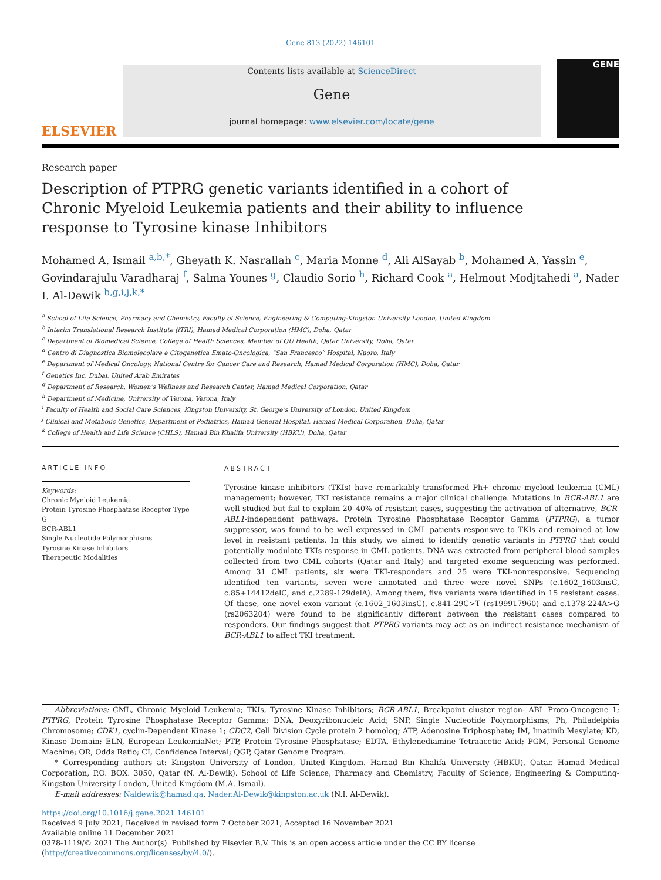Gene 813 (2022) 146101
ELSEVIER
Contents lists available at ScienceDirect
Gene
journal homepage: www.elsevier.com/locate/gene
GENE
Research paper
Description of PTPRG genetic variants identified in a cohort of Chronic Myeloid Leukemia patients and their ability to influence response to Tyrosine kinase Inhibitors
Mohamed A. Ismail <sup>a,b,*</sup>, Gheyath K. Nasrallah <sup>c</sup>, Maria Monne <sup>d</sup>, Ali AlSayab <sup>b</sup>, Mohamed A. Yassin <sup>e</sup>, Govindarajulu Varadharaj <sup>f</sup>, Salma Younes <sup>g</sup>, Claudio Sorio <sup>h</sup>, Richard Cook <sup>a</sup>, Helmout Modjtahedi <sup>a</sup>, Nader I. Al-Dewik <sup>b,g,i,j,k,*</sup>
<sup>a</sup> School of Life Science, Pharmacy and Chemistry, Faculty of Science, Engineering & Computing-Kingston University London, United Kingdom
<sup>b</sup> Interim Translational Research Institute (iTRI), Hamad Medical Corporation (HMC), Doha, Qatar
<sup>c</sup> Department of Biomedical Science, College of Health Sciences, Member of QU Health, Qatar University, Doha, Qatar
<sup>d</sup> Centro di Diagnostica Biomolecolare e Citogenetica Emato-Oncologica, “San Francesco” Hospital, Nuoro, Italy
<sup>e</sup> Department of Medical Oncology, National Centre for Cancer Care and Research, Hamad Medical Corporation (HMC), Doha, Qatar
<sup>f</sup> Genetics Inc, Dubai, United Arab Emirates
<sup>g</sup> Department of Research, Women’s Wellness and Research Center, Hamad Medical Corporation, Qatar
<sup>h</sup> Department of Medicine, University of Verona, Verona, Italy
<sup>i</sup> Faculty of Health and Social Care Sciences, Kingston University, St. George’s University of London, United Kingdom
<sup>j</sup> Clinical and Metabolic Genetics, Department of Pediatrics, Hamad General Hospital, Hamad Medical Corporation, Doha, Qatar
<sup>k</sup> College of Health and Life Science (CHLS), Hamad Bin Khalifa University (HBKU), Doha, Qatar
ARTICLE INFO
Keywords:
Chronic Myeloid Leukemia
Protein Tyrosine Phosphatase Receptor Type G
BCR-ABL1
Single Nucleotide Polymorphisms
Tyrosine Kinase Inhibitors
Therapeutic Modalities
ABSTRACT
Tyrosine kinase inhibitors (TKIs) have remarkably transformed Ph+ chronic myeloid leukemia (CML) management; however, TKI resistance remains a major clinical challenge. Mutations in BCR-ABL1 are well studied but fail to explain 20–40% of resistant cases, suggesting the activation of alternative, BCR-ABL1-independent pathways. Protein Tyrosine Phosphatase Receptor Gamma (PTPRG), a tumor suppressor, was found to be well expressed in CML patients responsive to TKIs and remained at low level in resistant patients. In this study, we aimed to identify genetic variants in PTPRG that could potentially modulate TKIs response in CML patients. DNA was extracted from peripheral blood samples collected from two CML cohorts (Qatar and Italy) and targeted exome sequencing was performed. Among 31 CML patients, six were TKI-responders and 25 were TKI-nonresponsive. Sequencing identified ten variants, seven were annotated and three were novel SNPs (c.1602_1603insC, c.85+14412delC, and c.2289-129delA). Among them, five variants were identified in 15 resistant cases. Of these, one novel exon variant (c.1602_1603insC), c.841-29C>T (rs199917960) and c.1378-224A>G (rs2063204) were found to be significantly different between the resistant cases compared to responders. Our findings suggest that PTPRG variants may act as an indirect resistance mechanism of BCR-ABL1 to affect TKI treatment.
Abbreviations: CML, Chronic Myeloid Leukemia; TKIs, Tyrosine Kinase Inhibitors; BCR-ABL1, Breakpoint cluster region- ABL Proto-Oncogene 1; PTPRG, Protein Tyrosine Phosphatase Receptor Gamma; DNA, Deoxyribonucleic Acid; SNP, Single Nucleotide Polymorphisms; Ph, Philadelphia Chromosome; CDK1, cyclin-Dependent Kinase 1; CDC2, Cell Division Cycle protein 2 homolog; ATP, Adenosine Triphosphate; IM, Imatinib Mesylate; KD, Kinase Domain; ELN, European LeukemiaNet; PTP, Protein Tyrosine Phosphatase; EDTA, Ethylenediamine Tetraacetic Acid; PGM, Personal Genome Machine; OR, Odds Ratio; CI, Confidence Interval; QGP, Qatar Genome Program.
* Corresponding authors at: Kingston University of London, United Kingdom. Hamad Bin Khalifa University (HBKU), Qatar. Hamad Medical Corporation, P.O. BOX. 3050, Qatar (N. Al-Dewik). School of Life Science, Pharmacy and Chemistry, Faculty of Science, Engineering & Computing-Kingston University London, United Kingdom (M.A. Ismail).
E-mail addresses: Naldewik@hamad.qa, Nader.Al-Dewik@kingston.ac.uk (N.I. Al-Dewik).
https://doi.org/10.1016/j.gene.2021.146101
Received 9 July 2021; Received in revised form 7 October 2021; Accepted 16 November 2021
Available online 11 December 2021
0378-1119/© 2021 The Author(s). Published by Elsevier B.V. This is an open access article under the CC BY license (http://creativecommons.org/licenses/by/4.0/).